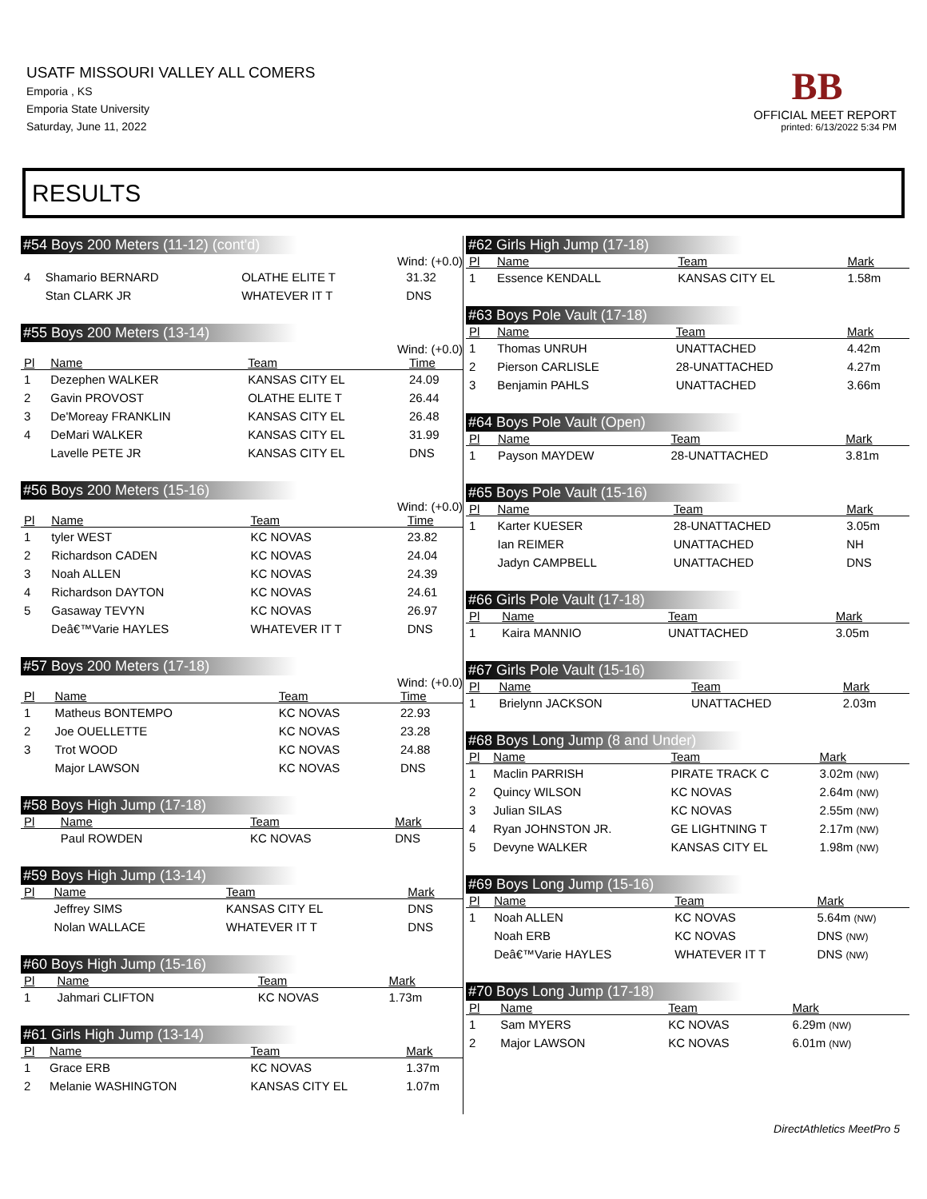USATF MISSOURI VALLEY ALL COMERS
Emporia , KS
Emporia State University
Saturday, June 11, 2022
BB
OFFICIAL MEET REPORT
printed: 6/13/2022 5:34 PM
RESULTS
#54 Boys 200 Meters (11-12) (cont'd)
Wind: (+0.0)
| 4 | Shamario BERNARD | OLATHE ELITE T | 31.32 |
| | Stan CLARK JR | WHATEVER IT T | DNS |
#55 Boys 200 Meters (13-14)
Wind: (+0.0)
| Pl | Name | Team | Time |
| --- | --- | --- | --- |
| 1 | Dezephen WALKER | KANSAS CITY EL | 24.09 |
| 2 | Gavin PROVOST | OLATHE ELITE T | 26.44 |
| 3 | De'Moreay FRANKLIN | KANSAS CITY EL | 26.48 |
| 4 | DeMari WALKER | KANSAS CITY EL | 31.99 |
| | Lavelle PETE JR | KANSAS CITY EL | DNS |
#56 Boys 200 Meters (15-16)
Wind: (+0.0)
| Pl | Name | Team | Time |
| --- | --- | --- | --- |
| 1 | tyler WEST | KC NOVAS | 23.82 |
| 2 | Richardson CADEN | KC NOVAS | 24.04 |
| 3 | Noah ALLEN | KC NOVAS | 24.39 |
| 4 | Richardson DAYTON | KC NOVAS | 24.61 |
| 5 | Gasaway TEVYN | KC NOVAS | 26.97 |
| | Deâ€™Varie HAYLES | WHATEVER IT T | DNS |
#57 Boys 200 Meters (17-18)
Wind: (+0.0)
| Pl | Name | Team | Time |
| --- | --- | --- | --- |
| 1 | Matheus BONTEMPO | KC NOVAS | 22.93 |
| 2 | Joe OUELLETTE | KC NOVAS | 23.28 |
| 3 | Trot WOOD | KC NOVAS | 24.88 |
| | Major LAWSON | KC NOVAS | DNS |
#58 Boys High Jump (17-18)
| Pl | Name | Team | Mark |
| --- | --- | --- | --- |
| | Paul ROWDEN | KC NOVAS | DNS |
#59 Boys High Jump (13-14)
| Pl | Name | Team | Mark |
| --- | --- | --- | --- |
| | Jeffrey SIMS | KANSAS CITY EL | DNS |
| | Nolan WALLACE | WHATEVER IT T | DNS |
#60 Boys High Jump (15-16)
| Pl | Name | Team | Mark |
| --- | --- | --- | --- |
| 1 | Jahmari CLIFTON | KC NOVAS | 1.73m |
#61 Girls High Jump (13-14)
| Pl | Name | Team | Mark |
| --- | --- | --- | --- |
| 1 | Grace ERB | KC NOVAS | 1.37m |
| 2 | Melanie WASHINGTON | KANSAS CITY EL | 1.07m |
#62 Girls High Jump (17-18)
| Pl | Name | Team | Mark |
| --- | --- | --- | --- |
| 1 | Essence KENDALL | KANSAS CITY EL | 1.58m |
#63 Boys Pole Vault (17-18)
| Pl | Name | Team | Mark |
| --- | --- | --- | --- |
| 1 | Thomas UNRUH | UNATTACHED | 4.42m |
| 2 | Pierson CARLISLE | 28-UNATTACHED | 4.27m |
| 3 | Benjamin PAHLS | UNATTACHED | 3.66m |
#64 Boys Pole Vault (Open)
| Pl | Name | Team | Mark |
| --- | --- | --- | --- |
| 1 | Payson MAYDEW | 28-UNATTACHED | 3.81m |
#65 Boys Pole Vault (15-16)
| Pl | Name | Team | Mark |
| --- | --- | --- | --- |
| 1 | Karter KUESER | 28-UNATTACHED | 3.05m |
| | Ian REIMER | UNATTACHED | NH |
| | Jadyn CAMPBELL | UNATTACHED | DNS |
#66 Girls Pole Vault (17-18)
| Pl | Name | Team | Mark |
| --- | --- | --- | --- |
| 1 | Kaira MANNIO | UNATTACHED | 3.05m |
#67 Girls Pole Vault (15-16)
| Pl | Name | Team | Mark |
| --- | --- | --- | --- |
| 1 | Brielynn JACKSON | UNATTACHED | 2.03m |
#68 Boys Long Jump (8 and Under)
| Pl | Name | Team | Mark |
| --- | --- | --- | --- |
| 1 | Maclin PARRISH | PIRATE TRACK C | 3.02m (NW) |
| 2 | Quincy WILSON | KC NOVAS | 2.64m (NW) |
| 3 | Julian SILAS | KC NOVAS | 2.55m (NW) |
| 4 | Ryan JOHNSTON JR. | GE LIGHTNING T | 2.17m (NW) |
| 5 | Devyne WALKER | KANSAS CITY EL | 1.98m (NW) |
#69 Boys Long Jump (15-16)
| Pl | Name | Team | Mark |
| --- | --- | --- | --- |
| 1 | Noah ALLEN | KC NOVAS | 5.64m (NW) |
| | Noah ERB | KC NOVAS | DNS (NW) |
| | Deâ€™Varie HAYLES | WHATEVER IT T | DNS (NW) |
#70 Boys Long Jump (17-18)
| Pl | Name | Team | Mark |
| --- | --- | --- | --- |
| 1 | Sam MYERS | KC NOVAS | 6.29m (NW) |
| 2 | Major LAWSON | KC NOVAS | 6.01m (NW) |
DirectAthletics MeetPro 5